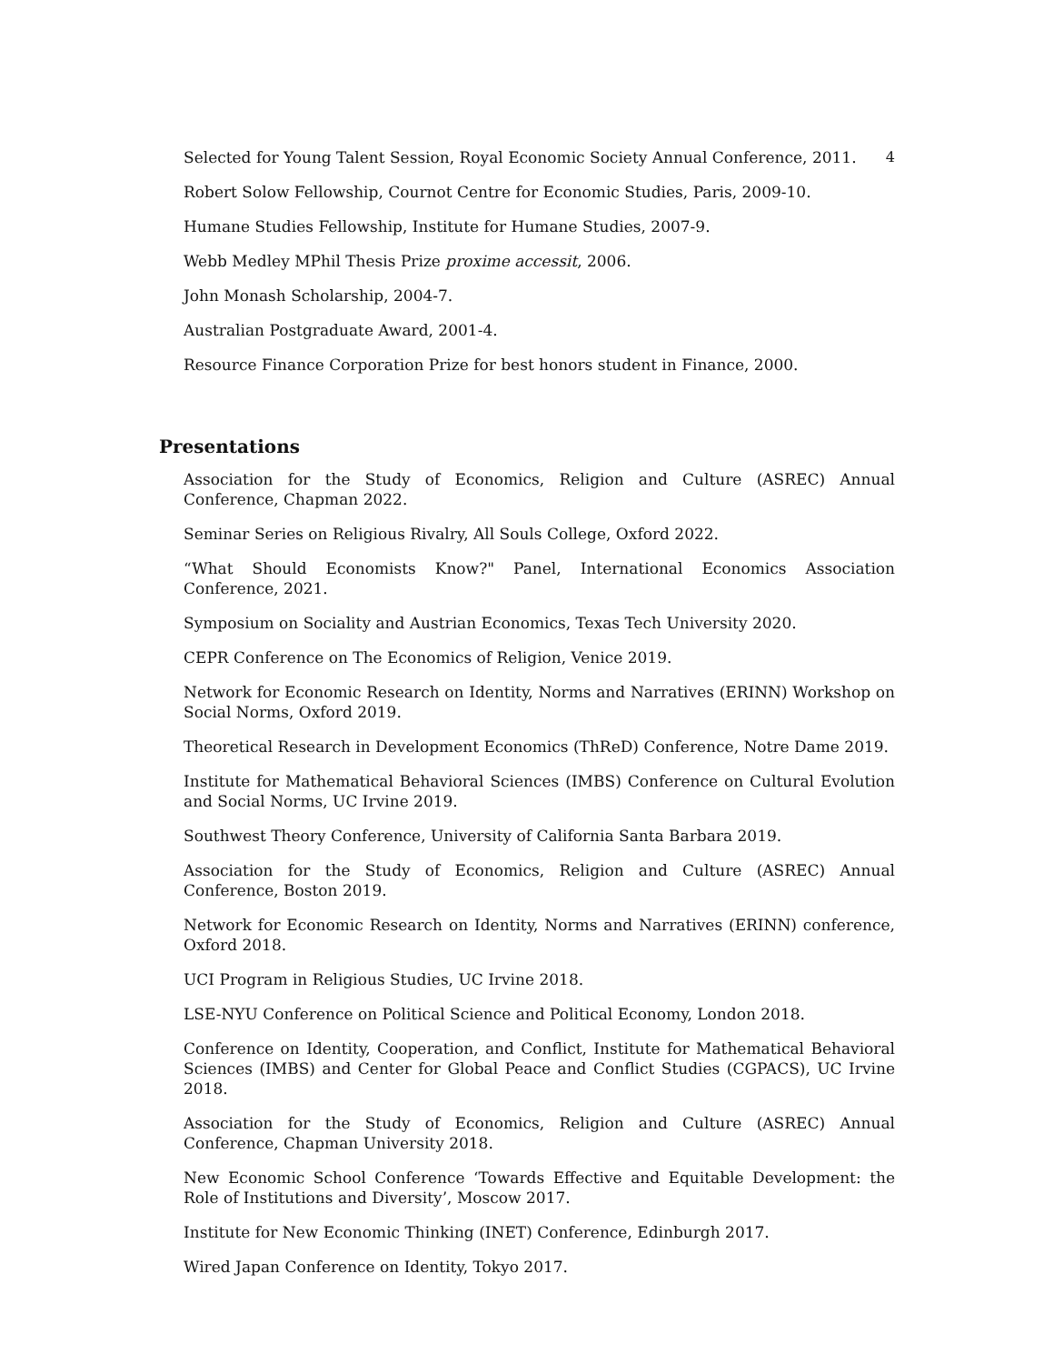Selected for Young Talent Session, Royal Economic Society Annual Conference, 2011. 4
Robert Solow Fellowship, Cournot Centre for Economic Studies, Paris, 2009-10.
Humane Studies Fellowship, Institute for Humane Studies, 2007-9.
Webb Medley MPhil Thesis Prize proxime accessit, 2006.
John Monash Scholarship, 2004-7.
Australian Postgraduate Award, 2001-4.
Resource Finance Corporation Prize for best honors student in Finance, 2000.
Presentations
Association for the Study of Economics, Religion and Culture (ASREC) Annual Conference, Chapman 2022.
Seminar Series on Religious Rivalry, All Souls College, Oxford 2022.
“What Should Economists Know?" Panel, International Economics Association Conference, 2021.
Symposium on Sociality and Austrian Economics, Texas Tech University 2020.
CEPR Conference on The Economics of Religion, Venice 2019.
Network for Economic Research on Identity, Norms and Narratives (ERINN) Workshop on Social Norms, Oxford 2019.
Theoretical Research in Development Economics (ThReD) Conference, Notre Dame 2019.
Institute for Mathematical Behavioral Sciences (IMBS) Conference on Cultural Evolution and Social Norms, UC Irvine 2019.
Southwest Theory Conference, University of California Santa Barbara 2019.
Association for the Study of Economics, Religion and Culture (ASREC) Annual Conference, Boston 2019.
Network for Economic Research on Identity, Norms and Narratives (ERINN) conference, Oxford 2018.
UCI Program in Religious Studies, UC Irvine 2018.
LSE-NYU Conference on Political Science and Political Economy, London 2018.
Conference on Identity, Cooperation, and Conflict, Institute for Mathematical Behavioral Sciences (IMBS) and Center for Global Peace and Conflict Studies (CGPACS), UC Irvine 2018.
Association for the Study of Economics, Religion and Culture (ASREC) Annual Conference, Chapman University 2018.
New Economic School Conference ‘Towards Effective and Equitable Development: the Role of Institutions and Diversity’, Moscow 2017.
Institute for New Economic Thinking (INET) Conference, Edinburgh 2017.
Wired Japan Conference on Identity, Tokyo 2017.